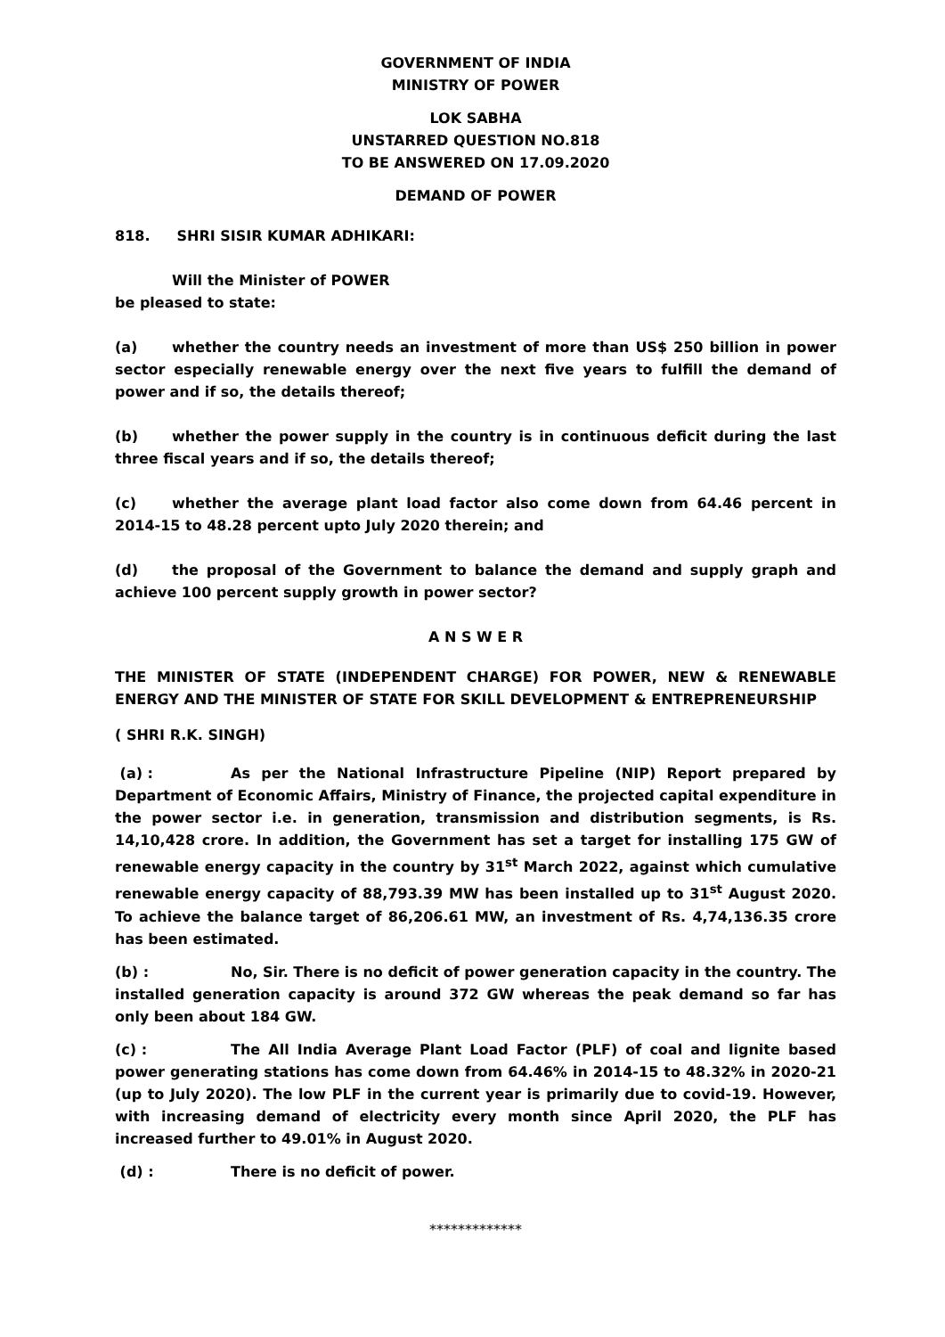GOVERNMENT OF INDIA
MINISTRY OF POWER
LOK SABHA
UNSTARRED QUESTION NO.818
TO BE ANSWERED ON 17.09.2020
DEMAND OF POWER
818. SHRI SISIR KUMAR ADHIKARI:
Will the Minister of POWER
be pleased to state:
(a) whether the country needs an investment of more than US$ 250 billion in power sector especially renewable energy over the next five years to fulfill the demand of power and if so, the details thereof;
(b) whether the power supply in the country is in continuous deficit during the last three fiscal years and if so, the details thereof;
(c) whether the average plant load factor also come down from 64.46 percent in 2014-15 to 48.28 percent upto July 2020 therein; and
(d) the proposal of the Government to balance the demand and supply graph and achieve 100 percent supply growth in power sector?
A N S W E R
THE MINISTER OF STATE (INDEPENDENT CHARGE) FOR POWER, NEW & RENEWABLE ENERGY AND THE MINISTER OF STATE FOR SKILL DEVELOPMENT & ENTREPRENEURSHIP
( SHRI R.K. SINGH)
(a) : As per the National Infrastructure Pipeline (NIP) Report prepared by Department of Economic Affairs, Ministry of Finance, the projected capital expenditure in the power sector i.e. in generation, transmission and distribution segments, is Rs. 14,10,428 crore. In addition, the Government has set a target for installing 175 GW of renewable energy capacity in the country by 31<sup>st</sup> March 2022, against which cumulative renewable energy capacity of 88,793.39 MW has been installed up to 31<sup>st</sup> August 2020. To achieve the balance target of 86,206.61 MW, an investment of Rs. 4,74,136.35 crore has been estimated.
(b) : No, Sir. There is no deficit of power generation capacity in the country. The installed generation capacity is around 372 GW whereas the peak demand so far has only been about 184 GW.
(c) : The All India Average Plant Load Factor (PLF) of coal and lignite based power generating stations has come down from 64.46% in 2014-15 to 48.32% in 2020-21 (up to July 2020). The low PLF in the current year is primarily due to covid-19. However, with increasing demand of electricity every month since April 2020, the PLF has increased further to 49.01% in August 2020.
(d) : There is no deficit of power.
*************